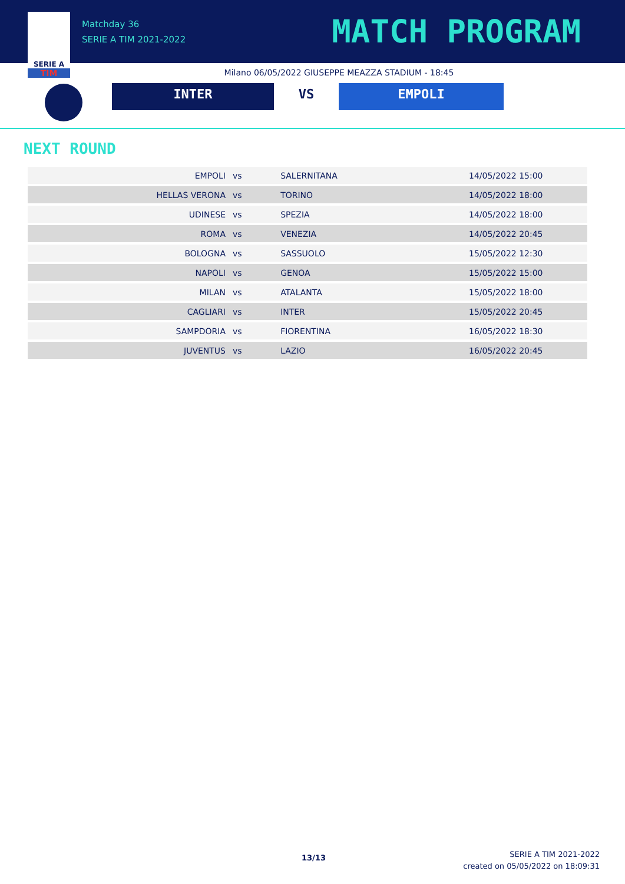SERIE A
TIM
Matchday 36
SERIE A TIM 2021-2022
MATCH PROGRAM
Milano 06/05/2022 GIUSEPPE MEAZZA STADIUM - 18:45
INTER VS EMPOLI
NEXT ROUND
| EMPOLI | vs | SALERNITANA | 14/05/2022 15:00 |
| HELLAS VERONA | vs | TORINO | 14/05/2022 18:00 |
| UDINESE | vs | SPEZIA | 14/05/2022 18:00 |
| ROMA | vs | VENEZIA | 14/05/2022 20:45 |
| BOLOGNA | vs | SASSUOLO | 15/05/2022 12:30 |
| NAPOLI | vs | GENOA | 15/05/2022 15:00 |
| MILAN | vs | ATALANTA | 15/05/2022 18:00 |
| CAGLIARI | vs | INTER | 15/05/2022 20:45 |
| SAMPDORIA | vs | FIORENTINA | 16/05/2022 18:30 |
| JUVENTUS | vs | LAZIO | 16/05/2022 20:45 |
13/13
SERIE A TIM 2021-2022
created on 05/05/2022 on 18:09:31